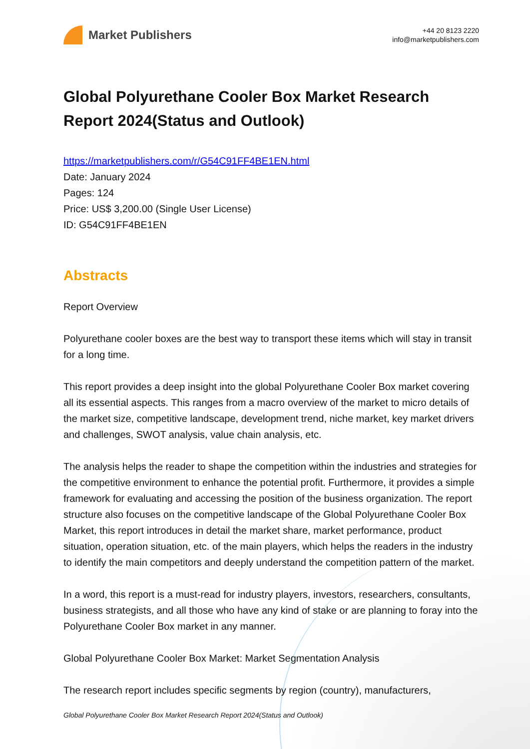Market Publishers
+44 20 8123 2220
info@marketpublishers.com
Global Polyurethane Cooler Box Market Research Report 2024(Status and Outlook)
https://marketpublishers.com/r/G54C91FF4BE1EN.html
Date: January 2024
Pages: 124
Price: US$ 3,200.00 (Single User License)
ID: G54C91FF4BE1EN
Abstracts
Report Overview
Polyurethane cooler boxes are the best way to transport these items which will stay in transit for a long time.
This report provides a deep insight into the global Polyurethane Cooler Box market covering all its essential aspects. This ranges from a macro overview of the market to micro details of the market size, competitive landscape, development trend, niche market, key market drivers and challenges, SWOT analysis, value chain analysis, etc.
The analysis helps the reader to shape the competition within the industries and strategies for the competitive environment to enhance the potential profit. Furthermore, it provides a simple framework for evaluating and accessing the position of the business organization. The report structure also focuses on the competitive landscape of the Global Polyurethane Cooler Box Market, this report introduces in detail the market share, market performance, product situation, operation situation, etc. of the main players, which helps the readers in the industry to identify the main competitors and deeply understand the competition pattern of the market.
In a word, this report is a must-read for industry players, investors, researchers, consultants, business strategists, and all those who have any kind of stake or are planning to foray into the Polyurethane Cooler Box market in any manner.
Global Polyurethane Cooler Box Market: Market Segmentation Analysis
The research report includes specific segments by region (country), manufacturers,
Global Polyurethane Cooler Box Market Research Report 2024(Status and Outlook)